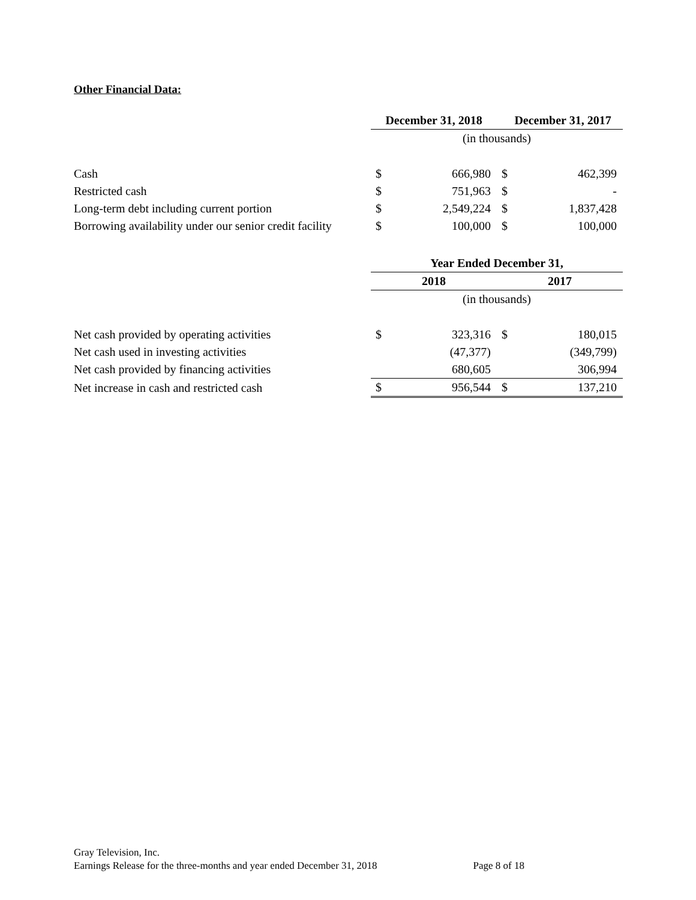Other Financial Data:
| | December 31, 2018 | | December 31, 2017 | |
| | (in thousands) | | | |
| Cash | $ | 666,980 | $ | 462,399 |
| Restricted cash | $ | 751,963 | $ | - |
| Long-term debt including current portion | $ | 2,549,224 | $ | 1,837,428 |
| Borrowing availability under our senior credit facility | $ | 100,000 | $ | 100,000 |
| | Year Ended December 31, | | | |
| | 2018 | | 2017 | |
| | (in thousands) | | | |
| Net cash provided by operating activities | $ | 323,316 | $ | 180,015 |
| Net cash used in investing activities | | (47,377) | | (349,799) |
| Net cash provided by financing activities | | 680,605 | | 306,994 |
| Net increase in cash and restricted cash | $ | 956,544 | $ | 137,210 |
Gray Television, Inc.
Earnings Release for the three-months and year ended December 31, 2018 Page 8 of 18